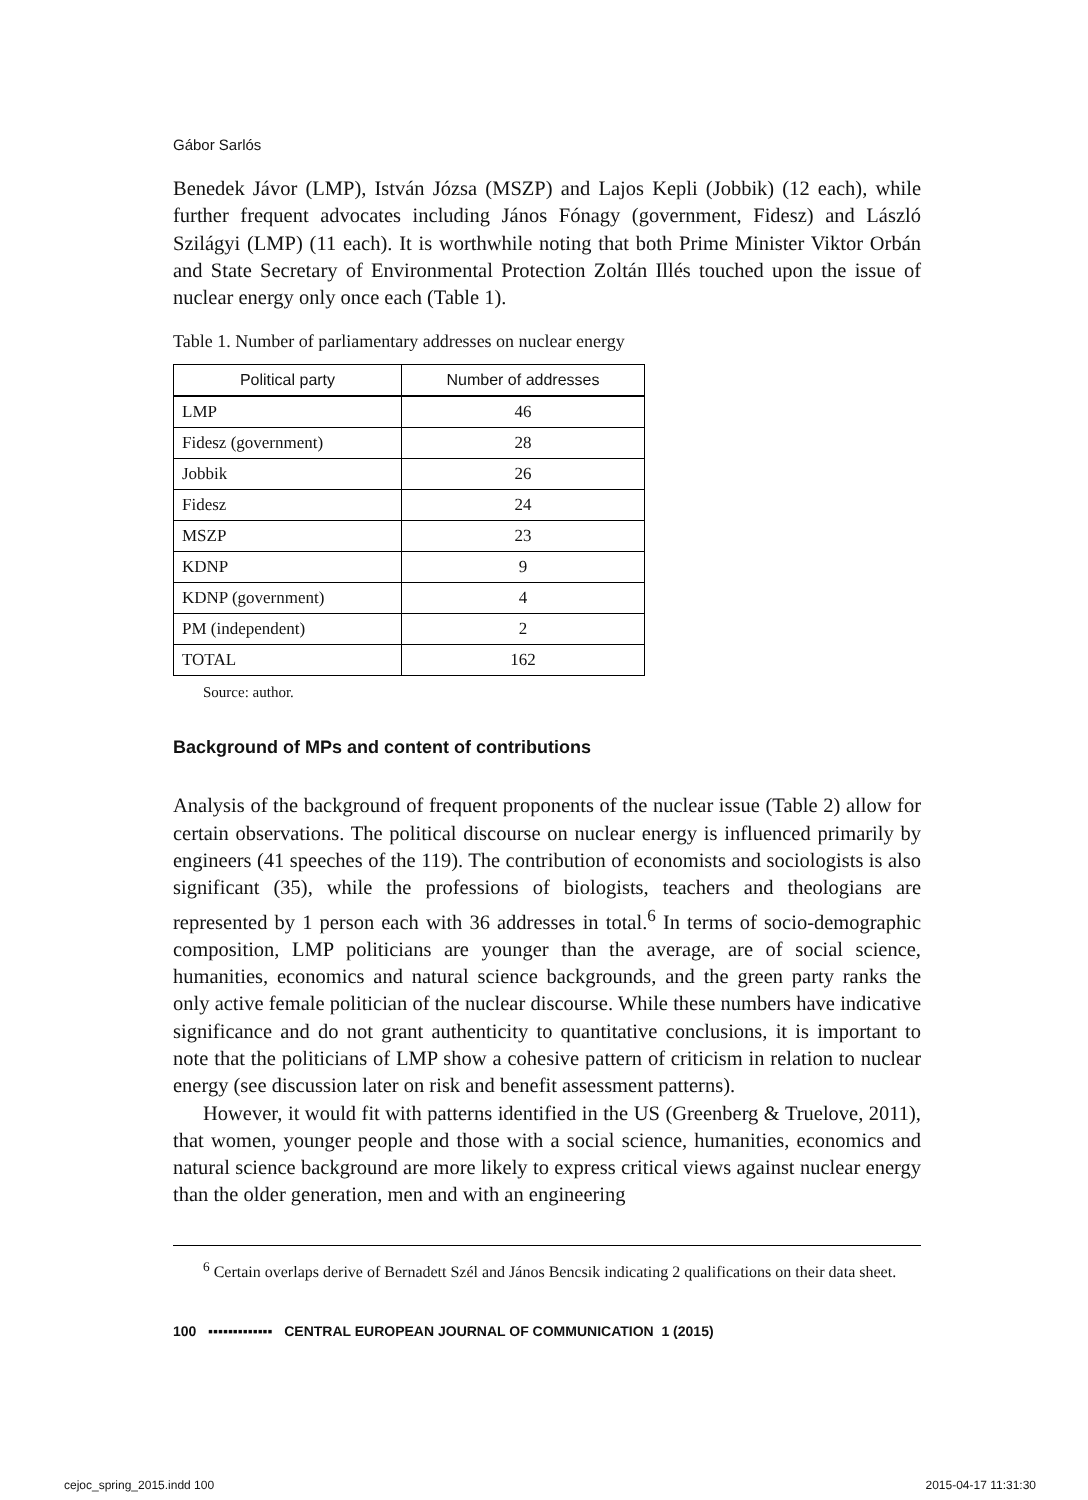Gábor Sarlós
Benedek Jávor (LMP), István Józsa (MSZP) and Lajos Kepli (Jobbik) (12 each), while further frequent advocates including János Fónagy (government, Fidesz) and László Szilágyi (LMP) (11 each). It is worthwhile noting that both Prime Minister Viktor Orbán and State Secretary of Environmental Protection Zoltán Illés touched upon the issue of nuclear energy only once each (Table 1).
Table 1. Number of parliamentary addresses on nuclear energy
| Political party | Number of addresses |
| --- | --- |
| LMP | 46 |
| Fidesz (government) | 28 |
| Jobbik | 26 |
| Fidesz | 24 |
| MSZP | 23 |
| KDNP | 9 |
| KDNP (government) | 4 |
| PM (independent) | 2 |
| TOTAL | 162 |
Source: author.
Background of MPs and content of contributions
Analysis of the background of frequent proponents of the nuclear issue (Table 2) allow for certain observations. The political discourse on nuclear energy is influenced primarily by engineers (41 speeches of the 119). The contribution of economists and sociologists is also significant (35), while the professions of biologists, teachers and theologians are represented by 1 person each with 36 addresses in total.<sup>6</sup> In terms of socio-demographic composition, LMP politicians are younger than the average, are of social science, humanities, economics and natural science backgrounds, and the green party ranks the only active female politician of the nuclear discourse. While these numbers have indicative significance and do not grant authenticity to quantitative conclusions, it is important to note that the politicians of LMP show a cohesive pattern of criticism in relation to nuclear energy (see discussion later on risk and benefit assessment patterns).
However, it would fit with patterns identified in the US (Greenberg & Truelove, 2011), that women, younger people and those with a social science, humanities, economics and natural science background are more likely to express critical views against nuclear energy than the older generation, men and with an engineering
<sup>6</sup> Certain overlaps derive of Bernadett Szél and János Bencsik indicating 2 qualifications on their data sheet.
100 ▪▪▪▪▪▪▪▪▪▪▪▪▪ CENTRAL EUROPEAN JOURNAL OF COMMUNICATION 1 (2015)
cejoc_spring_2015.indd 100 2015-04-17 11:31:30